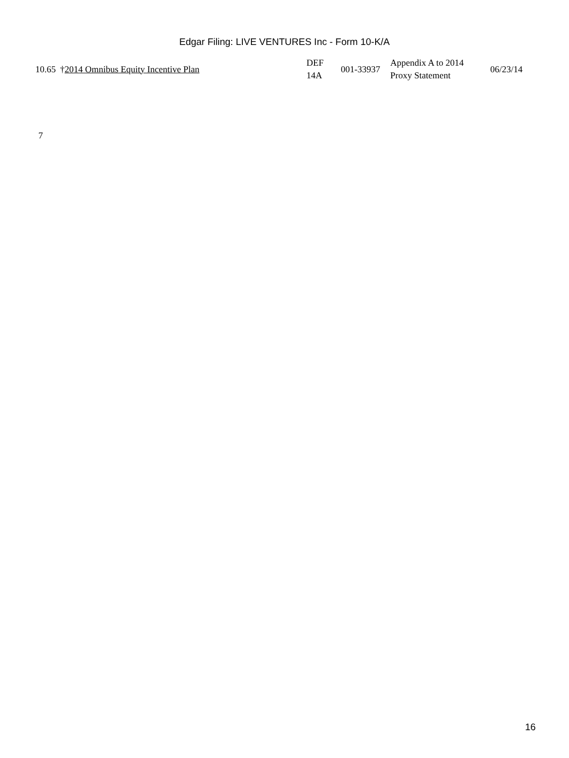Edgar Filing: LIVE VENTURES Inc - Form 10-K/A
| 10.65 | † 2014 Omnibus Equity Incentive Plan | DEF 14A | 001-33937 | Appendix A to 2014 Proxy Statement | 06/23/14 |
7
16